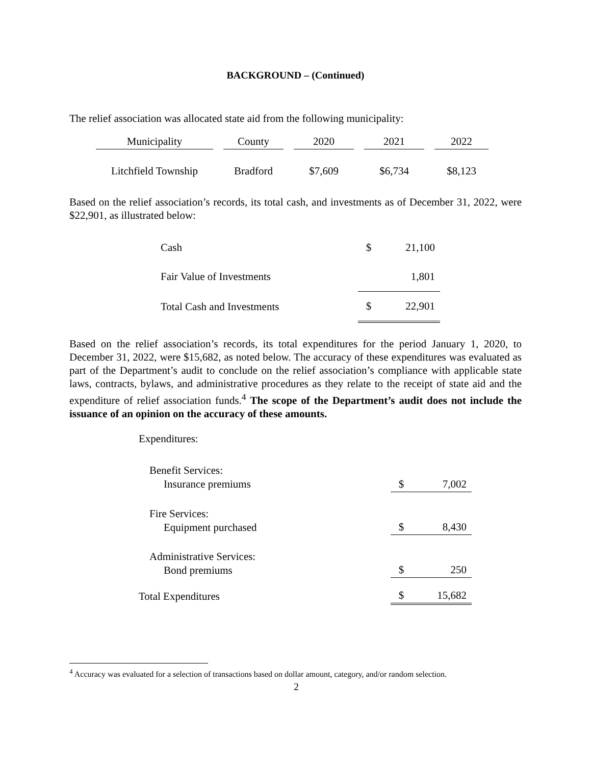BACKGROUND – (Continued)
The relief association was allocated state aid from the following municipality:
| Municipality | | County | | 2020 | | 2021 | | 2022 |
| --- | --- | --- | --- | --- | --- | --- | --- | --- |
| Litchfield Township | | Bradford | | $7,609 | | $6,734 | | $8,123 |
Based on the relief association’s records, its total cash, and investments as of December 31, 2022, were $22,901, as illustrated below:
| Cash | $ | 21,100 |
| Fair Value of Investments | | 1,801 |
| Total Cash and Investments | $ | 22,901 |
Based on the relief association’s records, its total expenditures for the period January 1, 2020, to December 31, 2022, were $15,682, as noted below. The accuracy of these expenditures was evaluated as part of the Department’s audit to conclude on the relief association’s compliance with applicable state laws, contracts, bylaws, and administrative procedures as they relate to the receipt of state aid and the expenditure of relief association funds.<sup>4</sup> The scope of the Department’s audit does not include the issuance of an opinion on the accuracy of these amounts.
| Expenditures: | | |
| Benefit Services: Insurance premiums | $ | 7,002 |
| Fire Services: Equipment purchased | $ | 8,430 |
| Administrative Services: Bond premiums | $ | 250 |
| Total Expenditures | $ | 15,682 |
<sup>4</sup> Accuracy was evaluated for a selection of transactions based on dollar amount, category, and/or random selection.
2